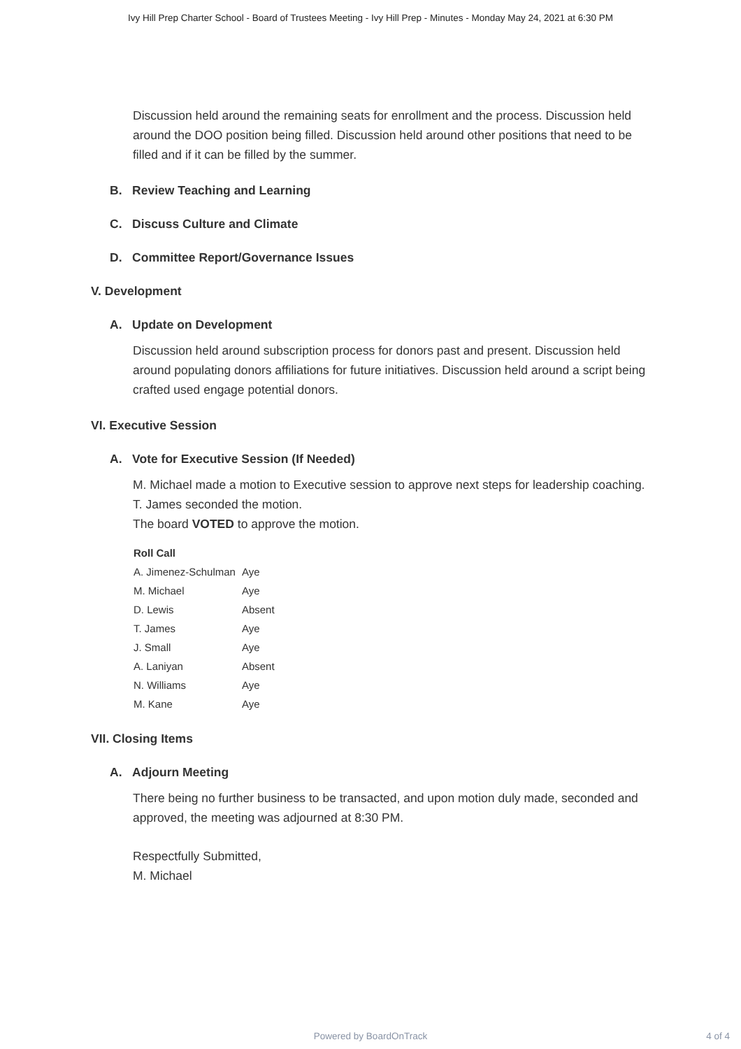Ivy Hill Prep Charter School - Board of Trustees Meeting - Ivy Hill Prep - Minutes - Monday May 24, 2021 at 6:30 PM
Discussion held around the remaining seats for enrollment and the process. Discussion held around the DOO position being filled. Discussion held around other positions that need to be filled and if it can be filled by the summer.
B. Review Teaching and Learning
C. Discuss Culture and Climate
D. Committee Report/Governance Issues
V. Development
A. Update on Development
Discussion held around subscription process for donors past and present. Discussion held around populating donors affiliations for future initiatives. Discussion held around a script being crafted used engage potential donors.
VI. Executive Session
A. Vote for Executive Session (If Needed)
M. Michael made a motion to Executive session to approve next steps for leadership coaching.
T. James seconded the motion.
The board VOTED to approve the motion.
| Roll Call | |
| --- | --- |
| A. Jimenez-Schulman | Aye |
| M. Michael | Aye |
| D. Lewis | Absent |
| T. James | Aye |
| J. Small | Aye |
| A. Laniyan | Absent |
| N. Williams | Aye |
| M. Kane | Aye |
VII. Closing Items
A. Adjourn Meeting
There being no further business to be transacted, and upon motion duly made, seconded and approved, the meeting was adjourned at 8:30 PM.
Respectfully Submitted,
M. Michael
Powered by BoardOnTrack
4 of 4